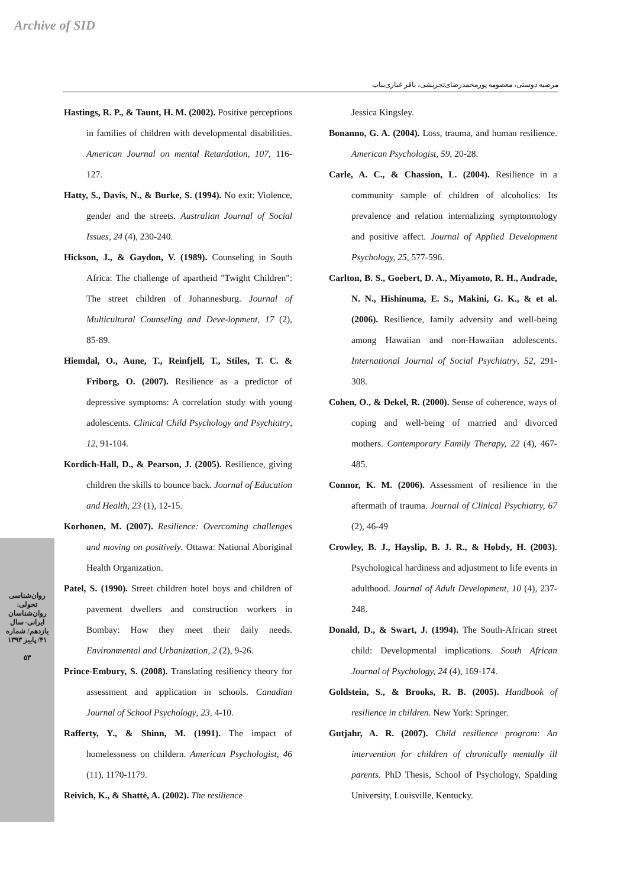Archive of SID
مرضیه دوستی، معصومه پورمحمدرضای‌تجریشی، باقر غباری‌بناب
Hastings, R. P., & Taunt, H. M. (2002). Positive perceptions in families of children with developmental disabilities. American Journal on mental Retardation, 107, 116-127.
Hatty, S., Davis, N., & Burke, S. (1994). No exit: Violence, gender and the streets. Australian Journal of Social Issues, 24 (4), 230-240.
Hickson, J., & Gaydon, V. (1989). Counseling in South Africa: The challenge of apartheid "Twight Children": The street children of Johannesburg. Journal of Multicultural Counseling and Deve-lopment, 17 (2), 85-89.
Hiemdal, O., Aune, T., Reinfjell, T., Stiles, T. C. & Friborg, O. (2007). Resilience as a predictor of depressive symptoms: A correlation study with young adolescents. Clinical Child Psychology and Psychiatry, 12, 91-104.
Kordich-Hall, D., & Pearson, J. (2005). Resilience, giving children the skills to bounce back. Journal of Education and Health, 23 (1), 12-15.
Korhonen, M. (2007). Resilience: Overcoming challenges and moving on positively. Ottawa: National Aboriginal Health Organization.
Patel, S. (1990). Street children hotel boys and children of pavement dwellers and construction workers in Bombay: How they meet their daily needs. Environmental and Urbanization, 2 (2), 9-26.
Prince-Embury, S. (2008). Translating resiliency theory for assessment and application in schools. Canadian Journal of School Psychology, 23, 4-10.
Rafferty, Y., & Shinn, M. (1991). The impact of homelessness on childern. American Psychologist, 46 (11), 1170-1179.
Reivich, K., & Shatté, A. (2002). The resilience
Jessica Kingsley.
Bonanno, G. A. (2004). Loss, trauma, and human resilience. American Psychologist, 59, 20-28.
Carle, A. C., & Chassion, L. (2004). Resilience in a community sample of children of alcoholics: Its prevalence and relation internalizing symptomtology and positive affect. Journal of Applied Development Psychology, 25, 577-596.
Carlton, B. S., Goebert, D. A., Miyamoto, R. H., Andrade, N. N., Hishinuma, E. S., Makini, G. K., & et al. (2006). Resilience, family adversity and well-being among Hawaiian and non-Hawaiian adolescents. International Journal of Social Psychiatry, 52, 291-308.
Cohen, O., & Dekel, R. (2000). Sense of coherence, ways of coping and well-being of married and divorced mothers. Contemporary Family Therapy, 22 (4), 467-485.
Connor, K. M. (2006). Assessment of resilience in the aftermath of trauma. Journal of Clinical Psychiatry, 67 (2), 46-49
Crowley, B. J., Hayslip, B. J. R., & Hobdy, H. (2003). Psychological hardiness and adjustment to life events in adulthood. Journal of Adult Development, 10 (4), 237-248.
Donald, D., & Swart, J. (1994). The South-African street child: Developmental implications. South African Journal of Psychology, 24 (4), 169-174.
Goldstein, S., & Brooks, R. B. (2005). Handbook of resilience in children. New York: Springer.
Gutjahr, A. R. (2007). Child resilience program: An intervention for children of chronically mentally ill parents. PhD Thesis, School of Psychology, Spalding University, Louisville, Kentucky.
روان‌شناسی تحولی: روان‌شناسان ایرانی- سال یازدهم/ شماره ۴۱/ پاییز ۱۳۹۳
۵۳